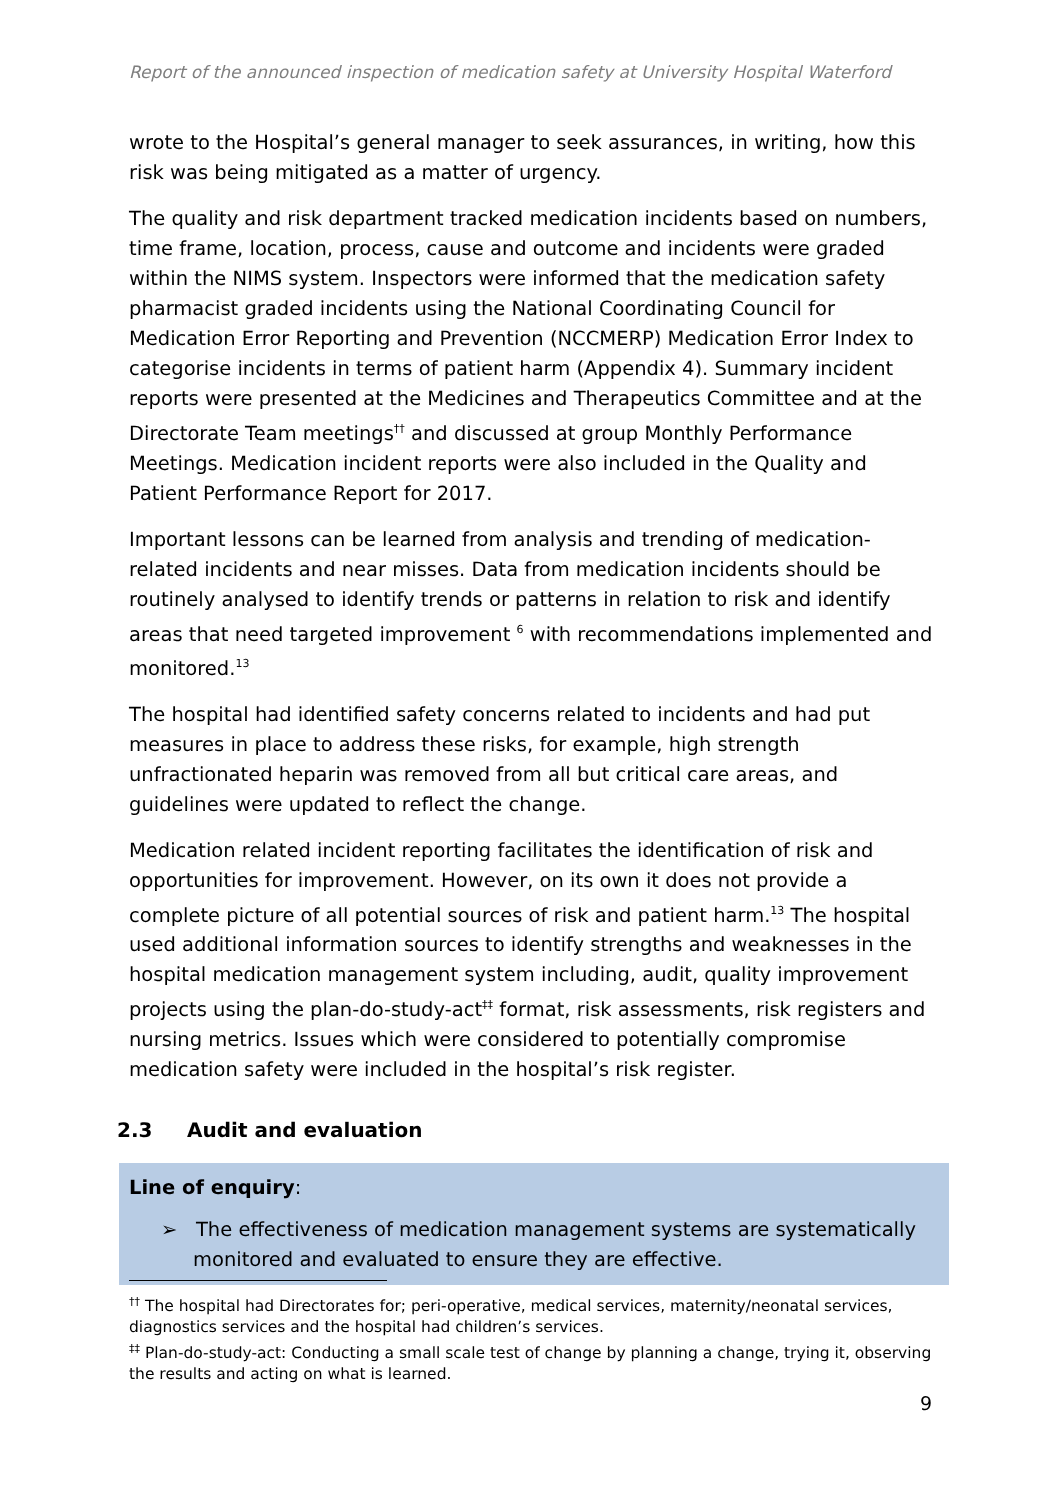Report of the announced inspection of medication safety at University Hospital Waterford
wrote to the Hospital’s general manager to seek assurances, in writing, how this risk was being mitigated as a matter of urgency.
The quality and risk department tracked medication incidents based on numbers, time frame, location, process, cause and outcome and incidents were graded within the NIMS system. Inspectors were informed that the medication safety pharmacist graded incidents using the National Coordinating Council for Medication Error Reporting and Prevention (NCCMERP) Medication Error Index to categorise incidents in terms of patient harm (Appendix 4). Summary incident reports were presented at the Medicines and Therapeutics Committee and at the Directorate Team meetings<sup>††</sup> and discussed at group Monthly Performance Meetings. Medication incident reports were also included in the Quality and Patient Performance Report for 2017.
Important lessons can be learned from analysis and trending of medication-related incidents and near misses. Data from medication incidents should be routinely analysed to identify trends or patterns in relation to risk and identify areas that need targeted improvement <sup>6</sup> with recommendations implemented and monitored.<sup>13</sup>
The hospital had identified safety concerns related to incidents and had put measures in place to address these risks, for example, high strength unfractionated heparin was removed from all but critical care areas, and guidelines were updated to reflect the change.
Medication related incident reporting facilitates the identification of risk and opportunities for improvement. However, on its own it does not provide a complete picture of all potential sources of risk and patient harm.<sup>13</sup> The hospital used additional information sources to identify strengths and weaknesses in the hospital medication management system including, audit, quality improvement projects using the plan-do-study-act<sup>‡‡</sup> format, risk assessments, risk registers and nursing metrics. Issues which were considered to potentially compromise medication safety were included in the hospital’s risk register.
2.3 Audit and evaluation
Line of enquiry:
➢ The effectiveness of medication management systems are systematically monitored and evaluated to ensure they are effective.
<sup>††</sup> The hospital had Directorates for; peri-operative, medical services, maternity/neonatal services, diagnostics services and the hospital had children’s services.
<sup>‡‡</sup> Plan-do-study-act: Conducting a small scale test of change by planning a change, trying it, observing the results and acting on what is learned.
9